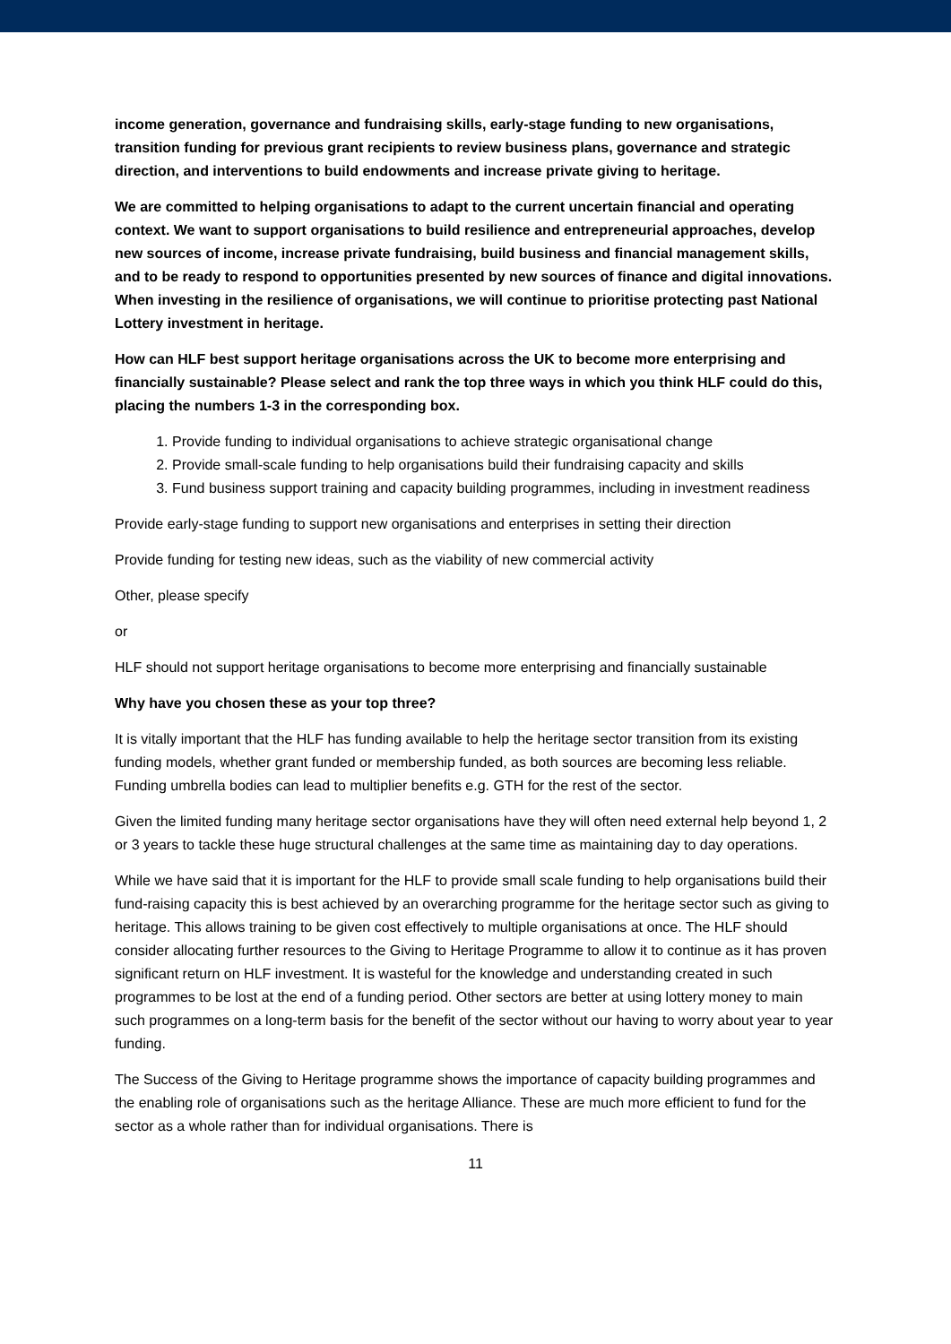income generation, governance and fundraising skills, early-stage funding to new organisations, transition funding for previous grant recipients to review business plans, governance and strategic direction, and interventions to build endowments and increase private giving to heritage.
We are committed to helping organisations to adapt to the current uncertain financial and operating context. We want to support organisations to build resilience and entrepreneurial approaches, develop new sources of income, increase private fundraising, build business and financial management skills, and to be ready to respond to opportunities presented by new sources of finance and digital innovations. When investing in the resilience of organisations, we will continue to prioritise protecting past National Lottery investment in heritage.
How can HLF best support heritage organisations across the UK to become more enterprising and financially sustainable? Please select and rank the top three ways in which you think HLF could do this, placing the numbers 1-3 in the corresponding box.
1. Provide funding to individual organisations to achieve strategic organisational change
2. Provide small-scale funding to help organisations build their fundraising capacity and skills
3. Fund business support training and capacity building programmes, including in investment readiness
Provide early-stage funding to support new organisations and enterprises in setting their direction
Provide funding for testing new ideas, such as the viability of new commercial activity
Other, please specify
or
HLF should not support heritage organisations to become more enterprising and financially sustainable
Why have you chosen these as your top three?
It is vitally important that the HLF has funding available to help the heritage sector transition from its existing funding models, whether grant funded or membership funded, as both sources are becoming less reliable. Funding umbrella bodies can lead to multiplier benefits e.g. GTH for the rest of the sector.
Given the limited funding many heritage sector organisations have they will often need external help beyond 1, 2 or 3 years to tackle these huge structural challenges at the same time as maintaining day to day operations.
While we have said that it is important for the HLF to provide small scale funding to help organisations build their fund-raising capacity this is best achieved by an overarching programme for the heritage sector such as giving to heritage. This allows training to be given cost effectively to multiple organisations at once. The HLF should consider allocating further resources to the Giving to Heritage Programme to allow it to continue as it has proven significant return on HLF investment. It is wasteful for the knowledge and understanding created in such programmes to be lost at the end of a funding period. Other sectors are better at using lottery money to main such programmes on a long-term basis for the benefit of the sector without our having to worry about year to year funding.
The Success of the Giving to Heritage programme shows the importance of capacity building programmes and the enabling role of organisations such as the heritage Alliance. These are much more efficient to fund for the sector as a whole rather than for individual organisations. There is
11